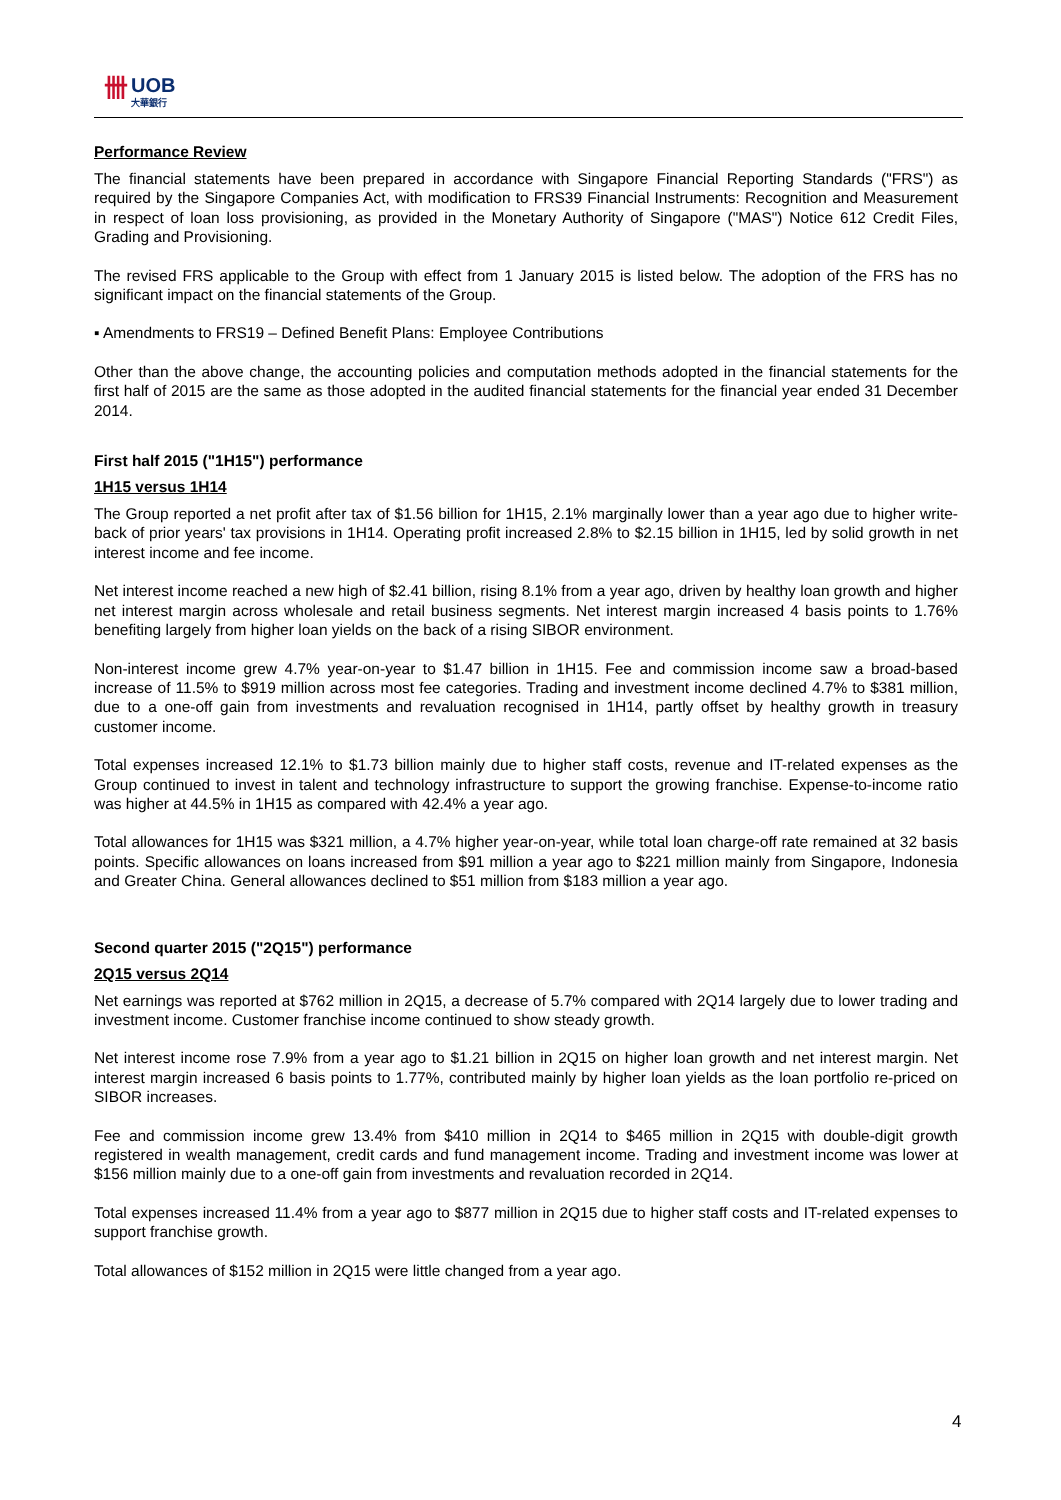卌 UOB
大華銀行
Performance Review
The financial statements have been prepared in accordance with Singapore Financial Reporting Standards ("FRS") as required by the Singapore Companies Act, with modification to FRS39 Financial Instruments: Recognition and Measurement in respect of loan loss provisioning, as provided in the Monetary Authority of Singapore ("MAS") Notice 612 Credit Files, Grading and Provisioning.
The revised FRS applicable to the Group with effect from 1 January 2015 is listed below. The adoption of the FRS has no significant impact on the financial statements of the Group.
▪ Amendments to FRS19 – Defined Benefit Plans: Employee Contributions
Other than the above change, the accounting policies and computation methods adopted in the financial statements for the first half of 2015 are the same as those adopted in the audited financial statements for the financial year ended 31 December 2014.
First half 2015 ("1H15") performance
1H15 versus 1H14
The Group reported a net profit after tax of $1.56 billion for 1H15, 2.1% marginally lower than a year ago due to higher write-back of prior years' tax provisions in 1H14. Operating profit increased 2.8% to $2.15 billion in 1H15, led by solid growth in net interest income and fee income.
Net interest income reached a new high of $2.41 billion, rising 8.1% from a year ago, driven by healthy loan growth and higher net interest margin across wholesale and retail business segments. Net interest margin increased 4 basis points to 1.76% benefiting largely from higher loan yields on the back of a rising SIBOR environment.
Non-interest income grew 4.7% year-on-year to $1.47 billion in 1H15. Fee and commission income saw a broad-based increase of 11.5% to $919 million across most fee categories. Trading and investment income declined 4.7% to $381 million, due to a one-off gain from investments and revaluation recognised in 1H14, partly offset by healthy growth in treasury customer income.
Total expenses increased 12.1% to $1.73 billion mainly due to higher staff costs, revenue and IT-related expenses as the Group continued to invest in talent and technology infrastructure to support the growing franchise. Expense-to-income ratio was higher at 44.5% in 1H15 as compared with 42.4% a year ago.
Total allowances for 1H15 was $321 million, a 4.7% higher year-on-year, while total loan charge-off rate remained at 32 basis points. Specific allowances on loans increased from $91 million a year ago to $221 million mainly from Singapore, Indonesia and Greater China. General allowances declined to $51 million from $183 million a year ago.
Second quarter 2015 ("2Q15") performance
2Q15 versus 2Q14
Net earnings was reported at $762 million in 2Q15, a decrease of 5.7% compared with 2Q14 largely due to lower trading and investment income. Customer franchise income continued to show steady growth.
Net interest income rose 7.9% from a year ago to $1.21 billion in 2Q15 on higher loan growth and net interest margin. Net interest margin increased 6 basis points to 1.77%, contributed mainly by higher loan yields as the loan portfolio re-priced on SIBOR increases.
Fee and commission income grew 13.4% from $410 million in 2Q14 to $465 million in 2Q15 with double-digit growth registered in wealth management, credit cards and fund management income. Trading and investment income was lower at $156 million mainly due to a one-off gain from investments and revaluation recorded in 2Q14.
Total expenses increased 11.4% from a year ago to $877 million in 2Q15 due to higher staff costs and IT-related expenses to support franchise growth.
Total allowances of $152 million in 2Q15 were little changed from a year ago.
4